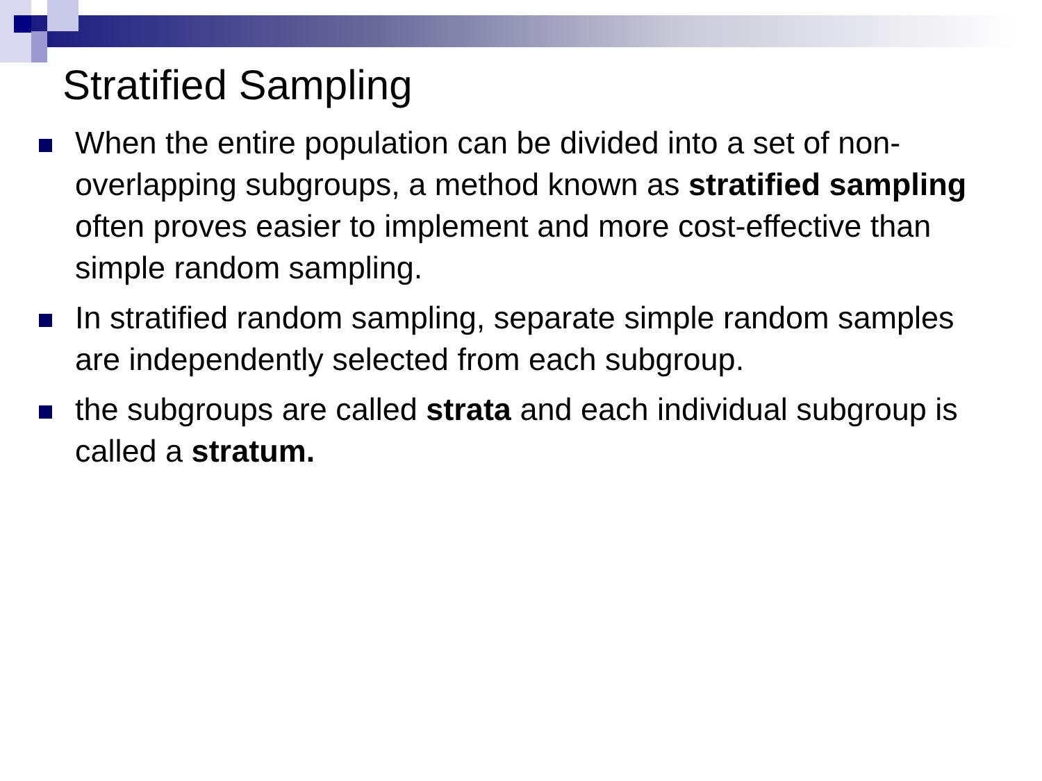Stratified Sampling
When the entire population can be divided into a set of non-overlapping subgroups, a method known as stratified sampling often proves easier to implement and more cost-effective than simple random sampling.
In stratified random sampling, separate simple random samples are independently selected from each subgroup.
the subgroups are called strata and each individual subgroup is called a stratum.